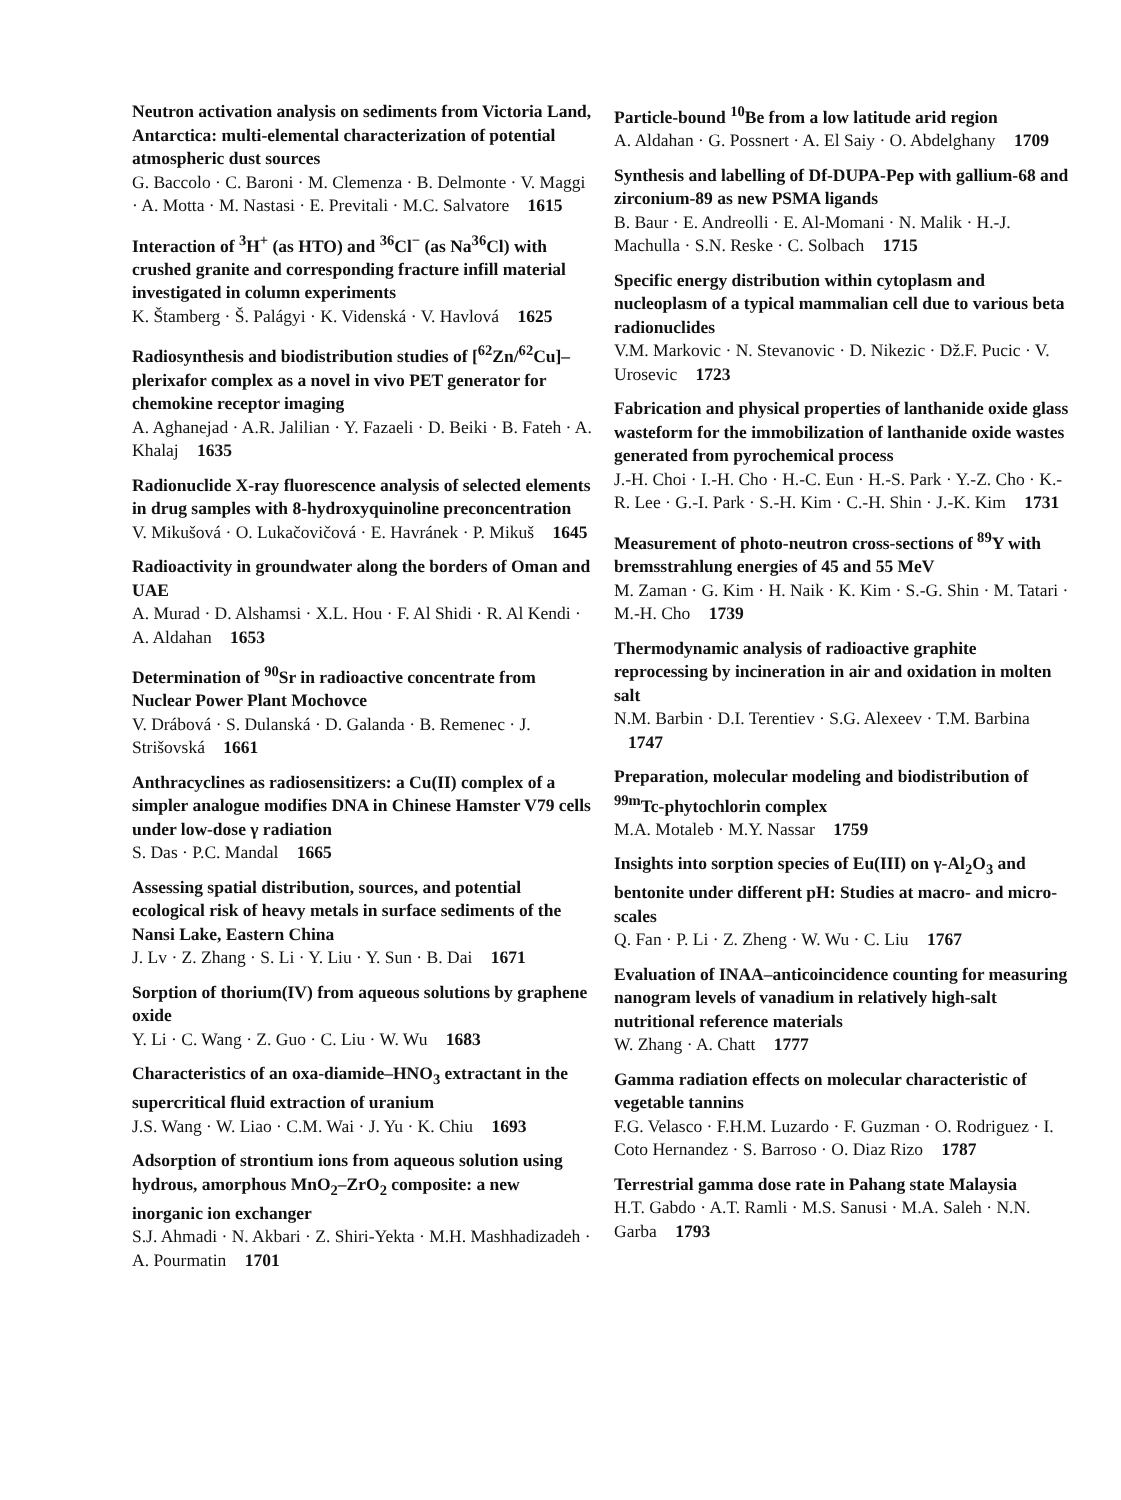Neutron activation analysis on sediments from Victoria Land, Antarctica: multi-elemental characterization of potential atmospheric dust sources
G. Baccolo · C. Baroni · M. Clemenza · B. Delmonte · V. Maggi · A. Motta · M. Nastasi · E. Previtali · M.C. Salvatore 1615
Interaction of <sup>3</sup>H<sup>+</sup> (as HTO) and <sup>36</sup>Cl<sup>−</sup> (as Na<sup>36</sup>Cl) with crushed granite and corresponding fracture infill material investigated in column experiments
K. Štamberg · Š. Palágyi · K. Videnská · V. Havlová 1625
Radiosynthesis and biodistribution studies of [<sup>62</sup>Zn/<sup>62</sup>Cu]–plerixafor complex as a novel in vivo PET generator for chemokine receptor imaging
A. Aghanejad · A.R. Jalilian · Y. Fazaeli · D. Beiki · B. Fateh · A. Khalaj 1635
Radionuclide X-ray fluorescence analysis of selected elements in drug samples with 8-hydroxyquinoline preconcentration
V. Mikušová · O. Lukačovičová · E. Havránek · P. Mikuš 1645
Radioactivity in groundwater along the borders of Oman and UAE
A. Murad · D. Alshamsi · X.L. Hou · F. Al Shidi · R. Al Kendi · A. Aldahan 1653
Determination of <sup>90</sup>Sr in radioactive concentrate from Nuclear Power Plant Mochovce
V. Drábová · S. Dulanská · D. Galanda · B. Remenec · J. Strišovská 1661
Anthracyclines as radiosensitizers: a Cu(II) complex of a simpler analogue modifies DNA in Chinese Hamster V79 cells under low-dose γ radiation
S. Das · P.C. Mandal 1665
Assessing spatial distribution, sources, and potential ecological risk of heavy metals in surface sediments of the Nansi Lake, Eastern China
J. Lv · Z. Zhang · S. Li · Y. Liu · Y. Sun · B. Dai 1671
Sorption of thorium(IV) from aqueous solutions by graphene oxide
Y. Li · C. Wang · Z. Guo · C. Liu · W. Wu 1683
Characteristics of an oxa-diamide–HNO<sub>3</sub> extractant in the supercritical fluid extraction of uranium
J.S. Wang · W. Liao · C.M. Wai · J. Yu · K. Chiu 1693
Adsorption of strontium ions from aqueous solution using hydrous, amorphous MnO<sub>2</sub>–ZrO<sub>2</sub> composite: a new inorganic ion exchanger
S.J. Ahmadi · N. Akbari · Z. Shiri-Yekta · M.H. Mashhadizadeh · A. Pourmatin 1701
Particle-bound <sup>10</sup>Be from a low latitude arid region
A. Aldahan · G. Possnert · A. El Saiy · O. Abdelghany 1709
Synthesis and labelling of Df-DUPA-Pep with gallium-68 and zirconium-89 as new PSMA ligands
B. Baur · E. Andreolli · E. Al-Momani · N. Malik · H.-J. Machulla · S.N. Reske · C. Solbach 1715
Specific energy distribution within cytoplasm and nucleoplasm of a typical mammalian cell due to various beta radionuclides
V.M. Markovic · N. Stevanovic · D. Nikezic · Dž.F. Pucic · V. Urosevic 1723
Fabrication and physical properties of lanthanide oxide glass wasteform for the immobilization of lanthanide oxide wastes generated from pyrochemical process
J.-H. Choi · I.-H. Cho · H.-C. Eun · H.-S. Park · Y.-Z. Cho · K.-R. Lee · G.-I. Park · S.-H. Kim · C.-H. Shin · J.-K. Kim 1731
Measurement of photo-neutron cross-sections of <sup>89</sup>Y with bremsstrahlung energies of 45 and 55 MeV
M. Zaman · G. Kim · H. Naik · K. Kim · S.-G. Shin · M. Tatari · M.-H. Cho 1739
Thermodynamic analysis of radioactive graphite reprocessing by incineration in air and oxidation in molten salt
N.M. Barbin · D.I. Terentiev · S.G. Alexeev · T.M. Barbina 1747
Preparation, molecular modeling and biodistribution of <sup>99m</sup>Tc-phytochlorin complex
M.A. Motaleb · M.Y. Nassar 1759
Insights into sorption species of Eu(III) on γ-Al<sub>2</sub>O<sub>3</sub> and bentonite under different pH: Studies at macro- and micro-scales
Q. Fan · P. Li · Z. Zheng · W. Wu · C. Liu 1767
Evaluation of INAA–anticoincidence counting for measuring nanogram levels of vanadium in relatively high-salt nutritional reference materials
W. Zhang · A. Chatt 1777
Gamma radiation effects on molecular characteristic of vegetable tannins
F.G. Velasco · F.H.M. Luzardo · F. Guzman · O. Rodriguez · I. Coto Hernandez · S. Barroso · O. Diaz Rizo 1787
Terrestrial gamma dose rate in Pahang state Malaysia
H.T. Gabdo · A.T. Ramli · M.S. Sanusi · M.A. Saleh · N.N. Garba 1793